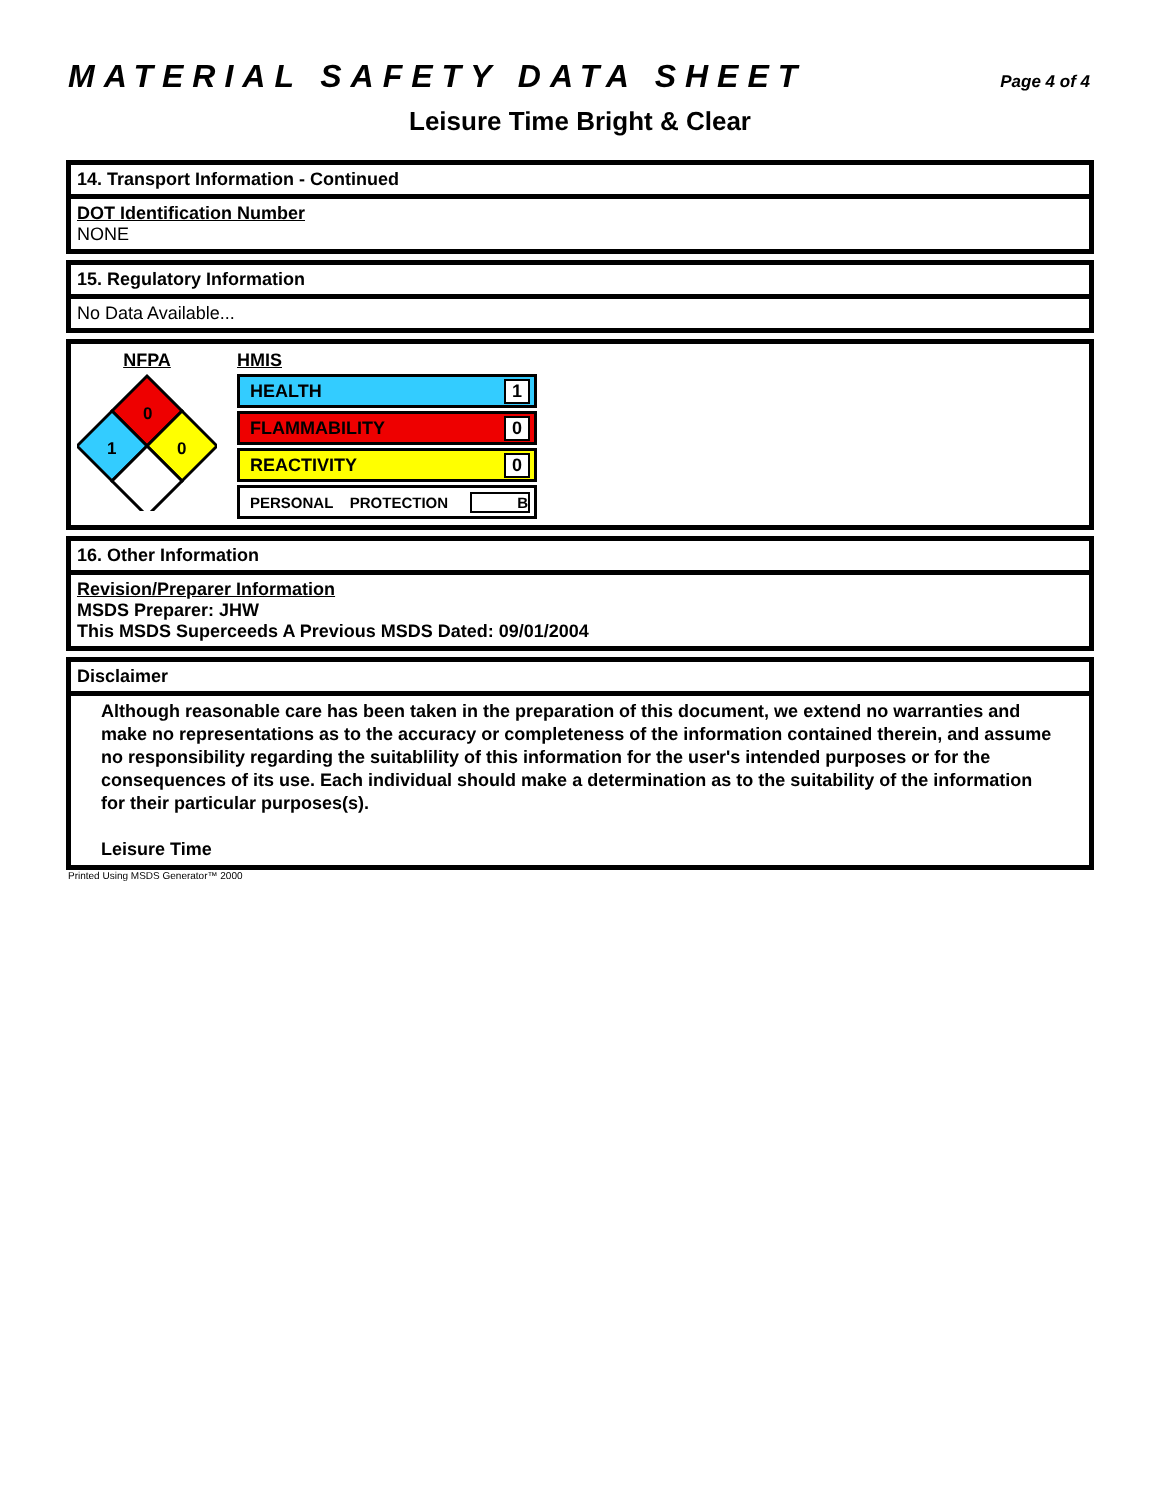MATERIAL SAFETY DATA SHEET Page 4 of 4
Leisure Time Bright & Clear
14. Transport Information - Continued
DOT Identification Number
NONE
15. Regulatory Information
No Data Available...
NFPA
0
1
0
HMIS
HEALTH 1
FLAMMABILITY 0
REACTIVITY 0
PERSONAL PROTECTION B
16. Other Information
Revision/Preparer Information
MSDS Preparer: JHW
This MSDS Superceeds A Previous MSDS Dated: 09/01/2004
Disclaimer
Although reasonable care has been taken in the preparation of this document, we extend no warranties and make no representations as to the accuracy or completeness of the information contained therein, and assume no responsibility regarding the suitablility of this information for the user's intended purposes or for the consequences of its use. Each individual should make a determination as to the suitability of the information for their particular purposes(s).
Leisure Time
Printed Using MSDS Generator™ 2000